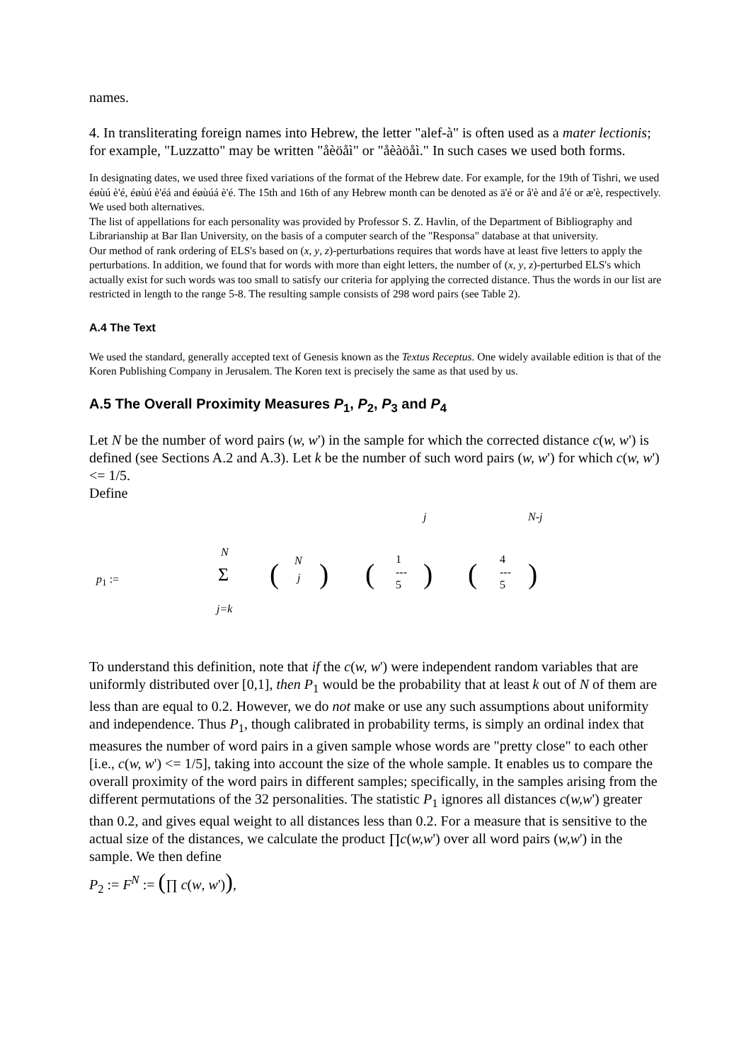names.
4. In transliterating foreign names into Hebrew, the letter "alef-à" is often used as a mater lectionis; for example, "Luzzatto" may be written "åèöåì" or "åèàöåì." In such cases we used both forms.
In designating dates, we used three fixed variations of the format of the Hebrew date. For example, for the 19th of Tishri, we used éøùú è'é, éøùú è'éá and éøùúá è'é. The 15th and 16th of any Hebrew month can be denoted as ä'é or å'è and å'é or æ'è, respectively. We used both alternatives.
The list of appellations for each personality was provided by Professor S. Z. Havlin, of the Department of Bibliography and Librarianship at Bar Ilan University, on the basis of a computer search of the "Responsa" database at that university.
Our method of rank ordering of ELS's based on (x, y, z)-perturbations requires that words have at least five letters to apply the perturbations. In addition, we found that for words with more than eight letters, the number of (x, y, z)-perturbed ELS's which actually exist for such words was too small to satisfy our criteria for applying the corrected distance. Thus the words in our list are restricted in length to the range 5-8. The resulting sample consists of 298 word pairs (see Table 2).
A.4 The Text
We used the standard, generally accepted text of Genesis known as the Textus Receptus. One widely available edition is that of the Koren Publishing Company in Jerusalem. The Koren text is precisely the same as that used by us.
A.5 The Overall Proximity Measures P<sub>1</sub>, P<sub>2</sub>, P<sub>3</sub> and P<sub>4</sub>
Let N be the number of word pairs (w, w') in the sample for which the corrected distance c(w, w') is defined (see Sections A.2 and A.3). Let k be the number of such word pairs (w, w') for which c(w, w') <= 1/5.
Define
j N-j
N
p<sub>1</sub> := Σ
j=k
( N
j ) ( 1
---
5 ) ( 4
---
5 )
To understand this definition, note that if the c(w, w') were independent random variables that are uniformly distributed over [0,1], then P<sub>1</sub> would be the probability that at least k out of N of them are less than are equal to 0.2. However, we do not make or use any such assumptions about uniformity and independence. Thus P<sub>1</sub>, though calibrated in probability terms, is simply an ordinal index that measures the number of word pairs in a given sample whose words are "pretty close" to each other [i.e., c(w, w') <= 1/5], taking into account the size of the whole sample. It enables us to compare the overall proximity of the word pairs in different samples; specifically, in the samples arising from the different permutations of the 32 personalities. The statistic P<sub>1</sub> ignores all distances c(w,w') greater than 0.2, and gives equal weight to all distances less than 0.2. For a measure that is sensitive to the actual size of the distances, we calculate the product ∏c(w,w') over all word pairs (w,w') in the sample. We then define
P<sub>2</sub> := F<sup>N</sup> := (∏ c(w, w')),